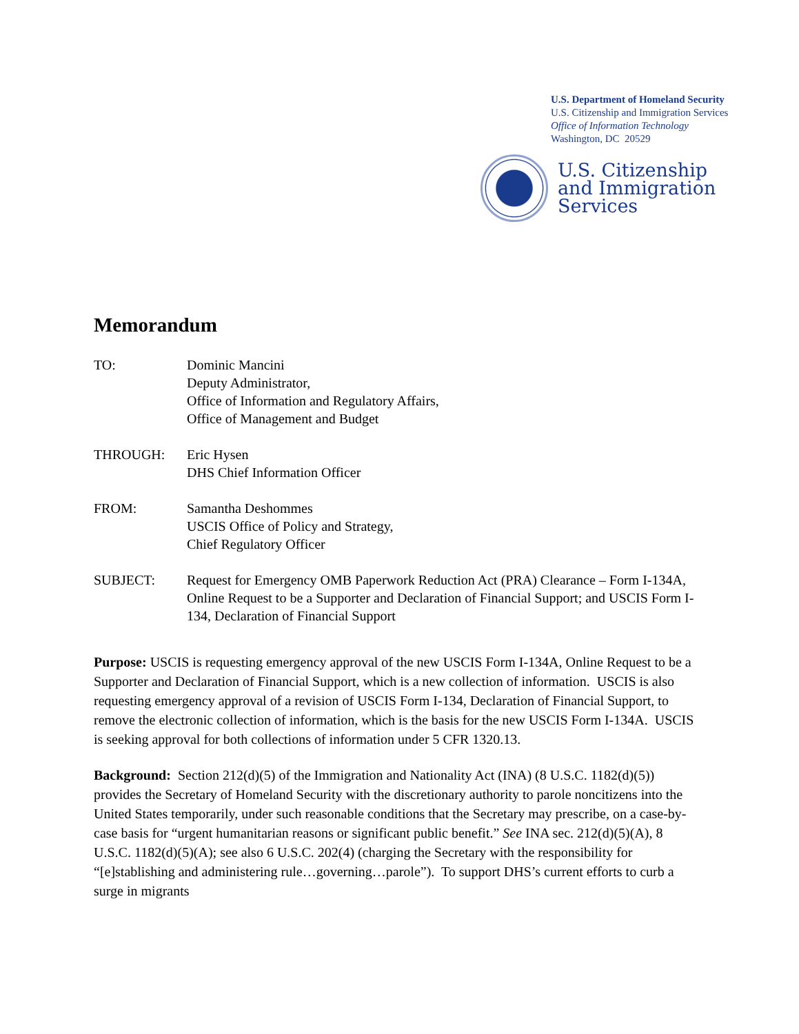U.S. Department of Homeland Security
U.S. Citizenship and Immigration Services
Office of Information Technology
Washington, DC 20529
U.S. Citizenship
and Immigration
Services
Memorandum
TO: Dominic Mancini
Deputy Administrator,
Office of Information and Regulatory Affairs,
Office of Management and Budget
THROUGH: Eric Hysen
DHS Chief Information Officer
FROM: Samantha Deshommes
USCIS Office of Policy and Strategy,
Chief Regulatory Officer
SUBJECT: Request for Emergency OMB Paperwork Reduction Act (PRA) Clearance – Form I-134A, Online Request to be a Supporter and Declaration of Financial Support; and USCIS Form I-134, Declaration of Financial Support
Purpose: USCIS is requesting emergency approval of the new USCIS Form I-134A, Online Request to be a Supporter and Declaration of Financial Support, which is a new collection of information. USCIS is also requesting emergency approval of a revision of USCIS Form I-134, Declaration of Financial Support, to remove the electronic collection of information, which is the basis for the new USCIS Form I-134A. USCIS is seeking approval for both collections of information under 5 CFR 1320.13.
Background: Section 212(d)(5) of the Immigration and Nationality Act (INA) (8 U.S.C. 1182(d)(5)) provides the Secretary of Homeland Security with the discretionary authority to parole noncitizens into the United States temporarily, under such reasonable conditions that the Secretary may prescribe, on a case-by-case basis for “urgent humanitarian reasons or significant public benefit.” See INA sec. 212(d)(5)(A), 8 U.S.C. 1182(d)(5)(A); see also 6 U.S.C. 202(4) (charging the Secretary with the responsibility for “[e]stablishing and administering rule…governing…parole”). To support DHS’s current efforts to curb a surge in migrants